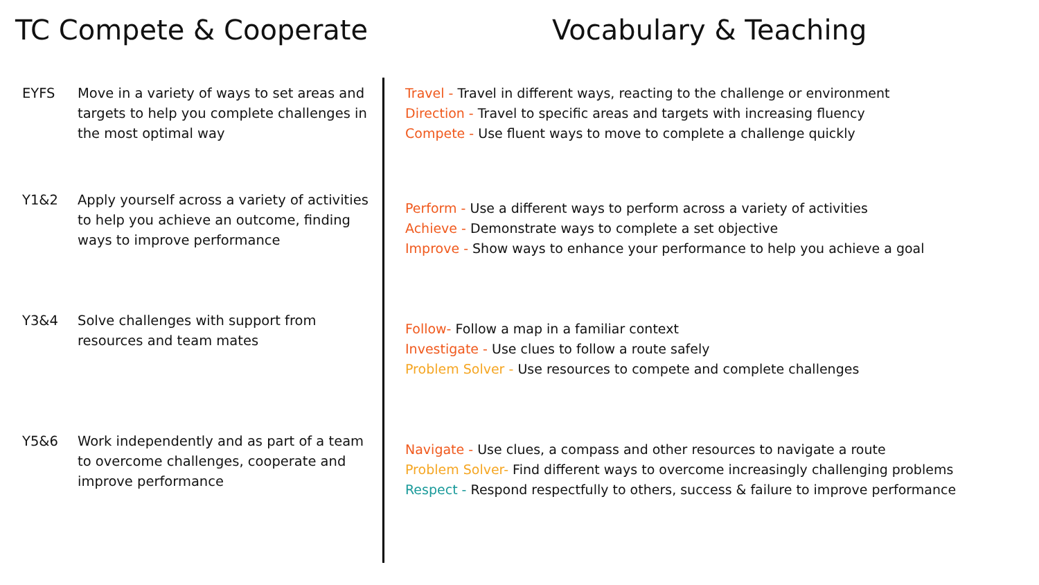TC Compete & Cooperate Vocabulary & Teaching
EYFS Move in a variety of ways to set areas and targets to help you complete challenges in the most optimal way
Y1&2 Apply yourself across a variety of activities to help you achieve an outcome, finding ways to improve performance
Y3&4 Solve challenges with support from resources and team mates
Y5&6 Work independently and as part of a team to overcome challenges, cooperate and improve performance
Travel - Travel in different ways, reacting to the challenge or environment
Direction - Travel to specific areas and targets with increasing fluency
Compete - Use fluent ways to move to complete a challenge quickly
Perform - Use a different ways to perform across a variety of activities
Achieve - Demonstrate ways to complete a set objective
Improve - Show ways to enhance your performance to help you achieve a goal
Follow- Follow a map in a familiar context
Investigate - Use clues to follow a route safely
Problem Solver - Use resources to compete and complete challenges
Navigate - Use clues, a compass and other resources to navigate a route
Problem Solver- Find different ways to overcome increasingly challenging problems
Respect - Respond respectfully to others, success & failure to improve performance